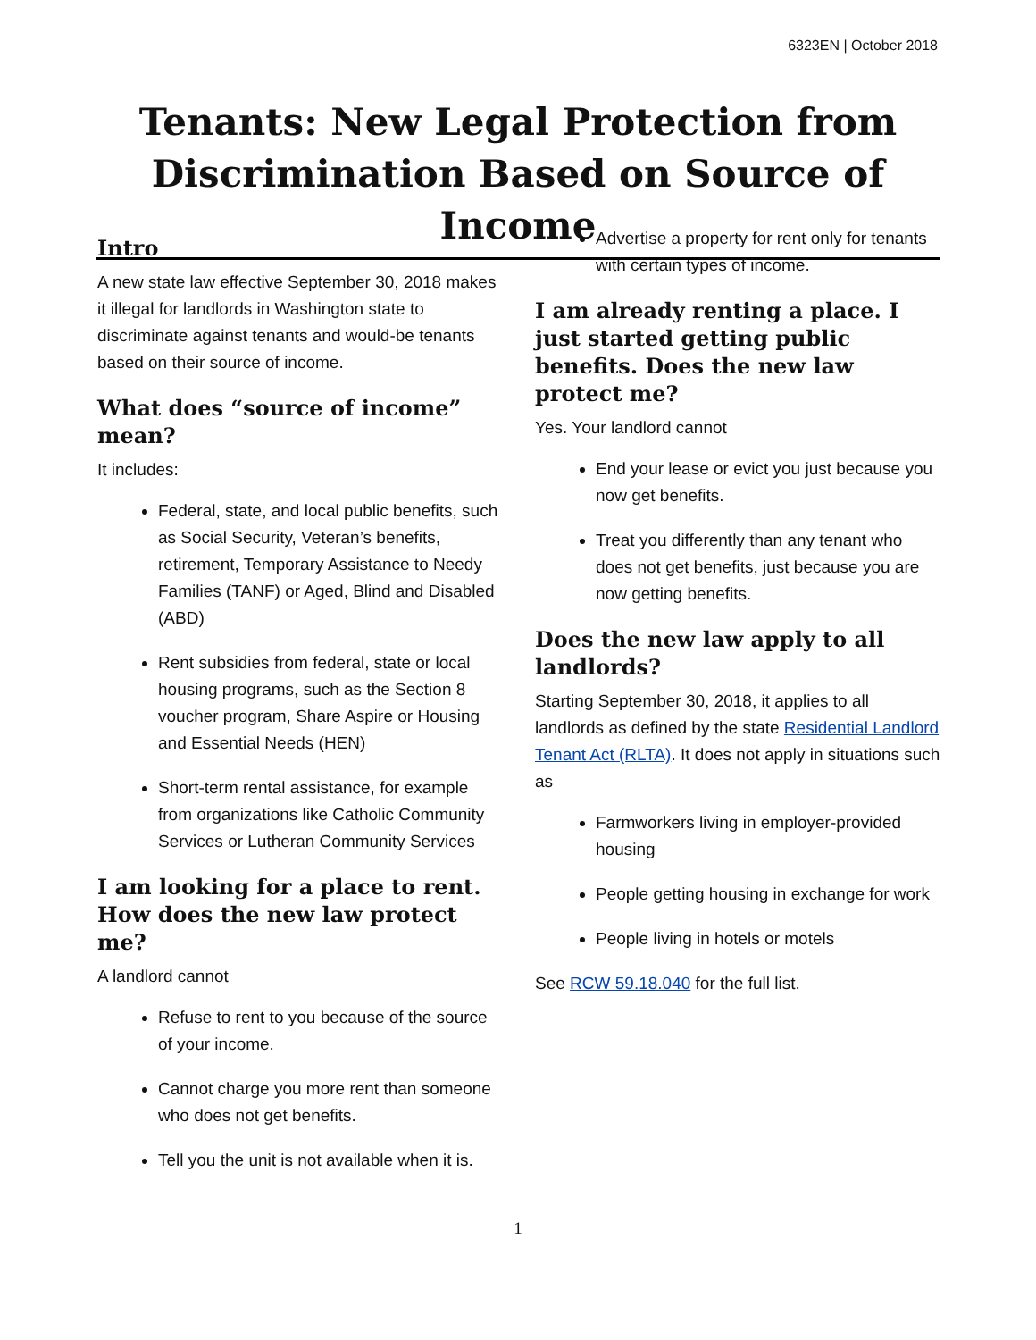6323EN | October 2018
Tenants: New Legal Protection from Discrimination Based on Source of Income
Intro
A new state law effective September 30, 2018 makes it illegal for landlords in Washington state to discriminate against tenants and would-be tenants based on their source of income.
What does “source of income” mean?
It includes:
Federal, state, and local public benefits, such as Social Security, Veteran’s benefits, retirement, Temporary Assistance to Needy Families (TANF) or Aged, Blind and Disabled (ABD)
Rent subsidies from federal, state or local housing programs, such as the Section 8 voucher program, Share Aspire or Housing and Essential Needs (HEN)
Short-term rental assistance, for example from organizations like Catholic Community Services or Lutheran Community Services
I am looking for a place to rent. How does the new law protect me?
A landlord cannot
Refuse to rent to you because of the source of your income.
Cannot charge you more rent than someone who does not get benefits.
Tell you the unit is not available when it is.
Advertise a property for rent only for tenants with certain types of income.
I am already renting a place. I just started getting public benefits. Does the new law protect me?
Yes. Your landlord cannot
End your lease or evict you just because you now get benefits.
Treat you differently than any tenant who does not get benefits, just because you are now getting benefits.
Does the new law apply to all landlords?
Starting September 30, 2018, it applies to all landlords as defined by the state Residential Landlord Tenant Act (RLTA). It does not apply in situations such as
Farmworkers living in employer-provided housing
People getting housing in exchange for work
People living in hotels or motels
See RCW 59.18.040 for the full list.
1